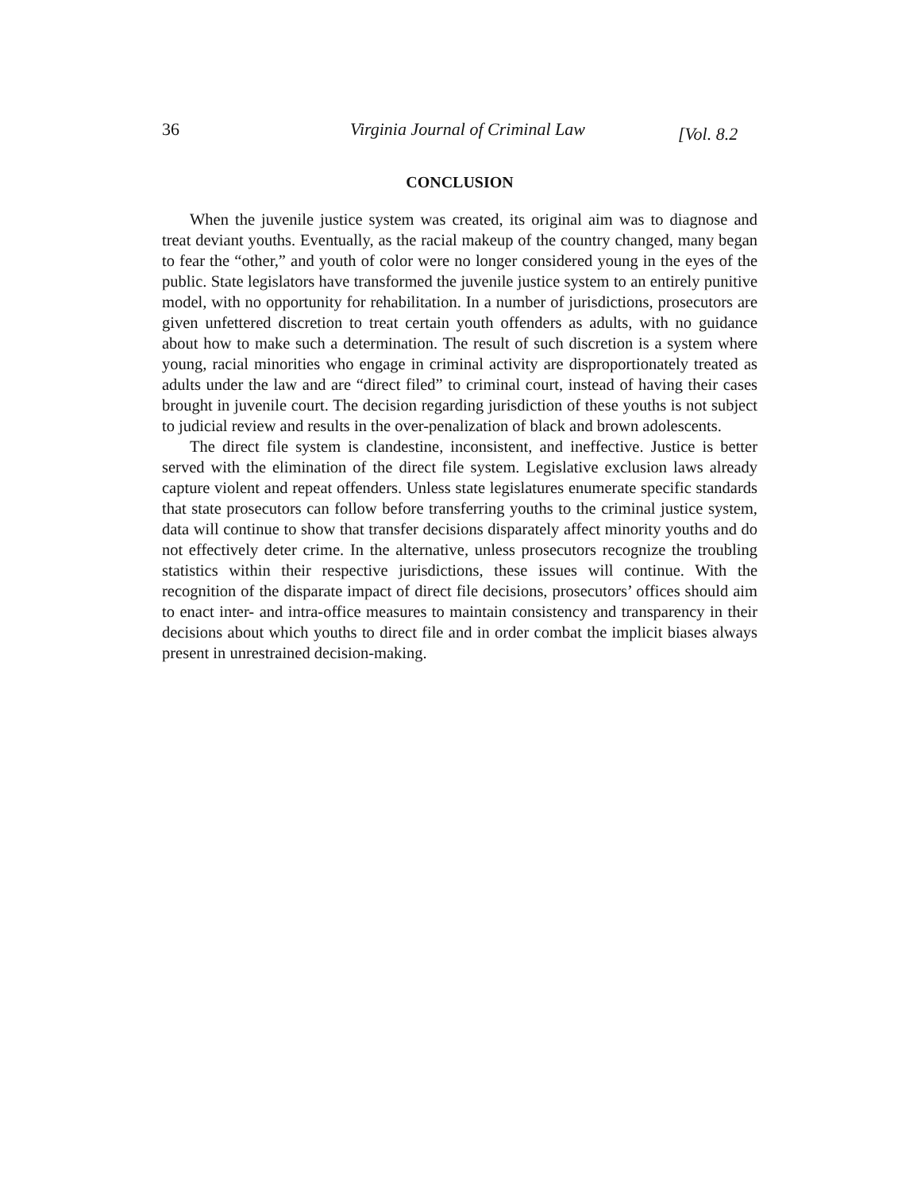36 Virginia Journal of Criminal Law [Vol. 8.2
CONCLUSION
When the juvenile justice system was created, its original aim was to diagnose and treat deviant youths. Eventually, as the racial makeup of the country changed, many began to fear the “other,” and youth of color were no longer considered young in the eyes of the public. State legislators have transformed the juvenile justice system to an entirely punitive model, with no opportunity for rehabilitation. In a number of jurisdictions, prosecutors are given unfettered discretion to treat certain youth offenders as adults, with no guidance about how to make such a determination. The result of such discretion is a system where young, racial minorities who engage in criminal activity are disproportionately treated as adults under the law and are “direct filed” to criminal court, instead of having their cases brought in juvenile court. The decision regarding jurisdiction of these youths is not subject to judicial review and results in the over-penalization of black and brown adolescents.
The direct file system is clandestine, inconsistent, and ineffective. Justice is better served with the elimination of the direct file system. Legislative exclusion laws already capture violent and repeat offenders. Unless state legislatures enumerate specific standards that state prosecutors can follow before transferring youths to the criminal justice system, data will continue to show that transfer decisions disparately affect minority youths and do not effectively deter crime. In the alternative, unless prosecutors recognize the troubling statistics within their respective jurisdictions, these issues will continue. With the recognition of the disparate impact of direct file decisions, prosecutors’ offices should aim to enact inter- and intra-office measures to maintain consistency and transparency in their decisions about which youths to direct file and in order combat the implicit biases always present in unrestrained decision-making.